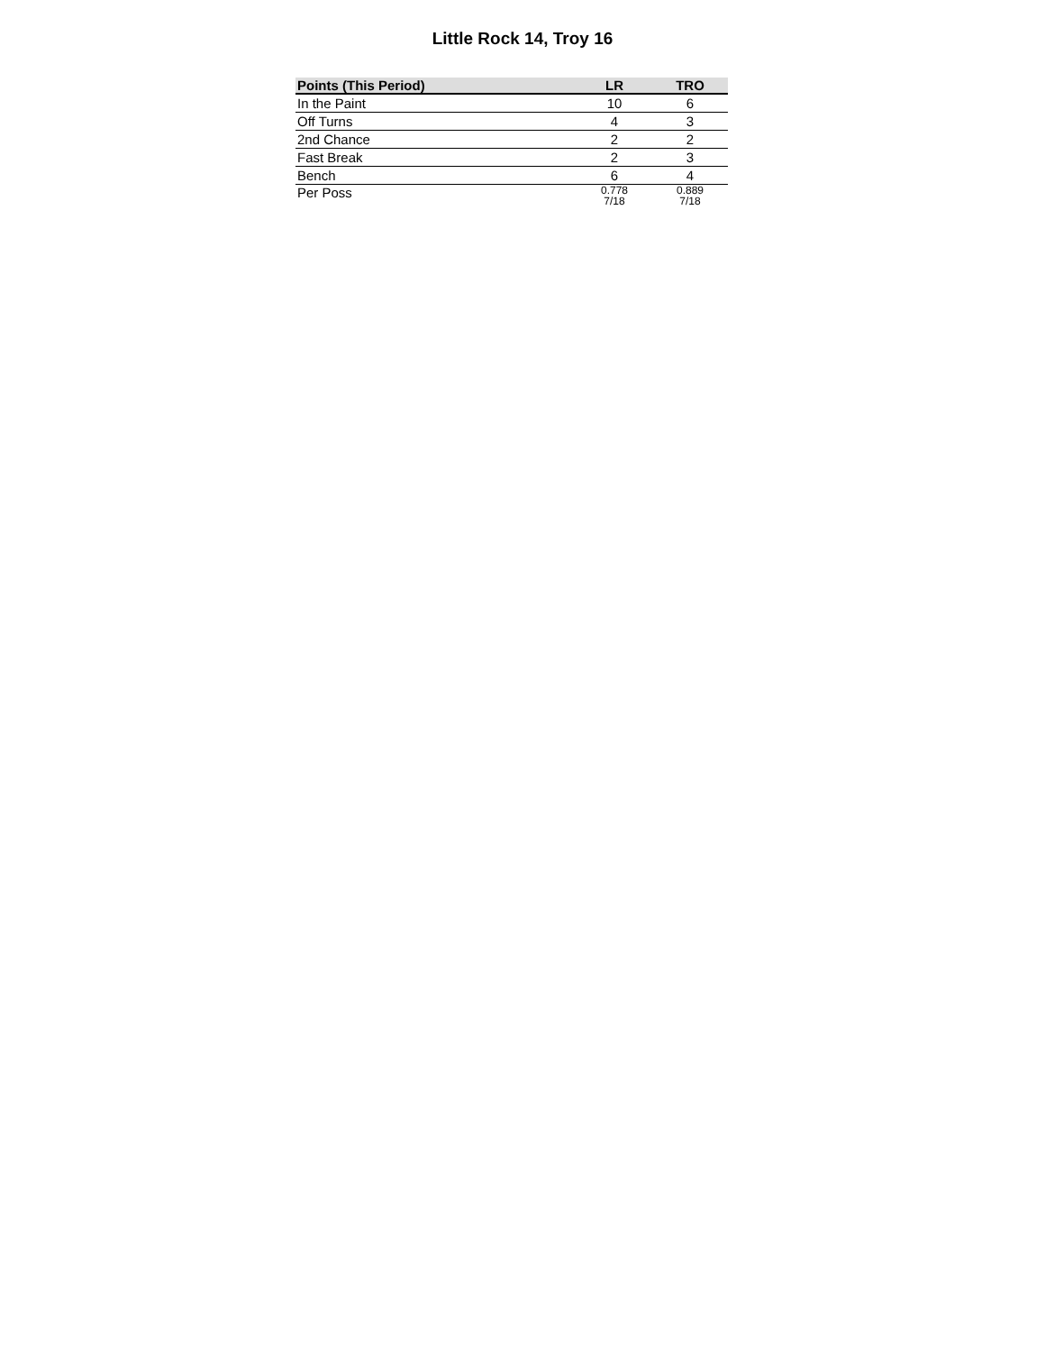Little Rock 14, Troy 16
| Points (This Period) | LR | TRO |
| --- | --- | --- |
| In the Paint | 10 | 6 |
| Off Turns | 4 | 3 |
| 2nd Chance | 2 | 2 |
| Fast Break | 2 | 3 |
| Bench | 6 | 4 |
| Per Poss | 0.778 7/18 | 0.889 7/18 |